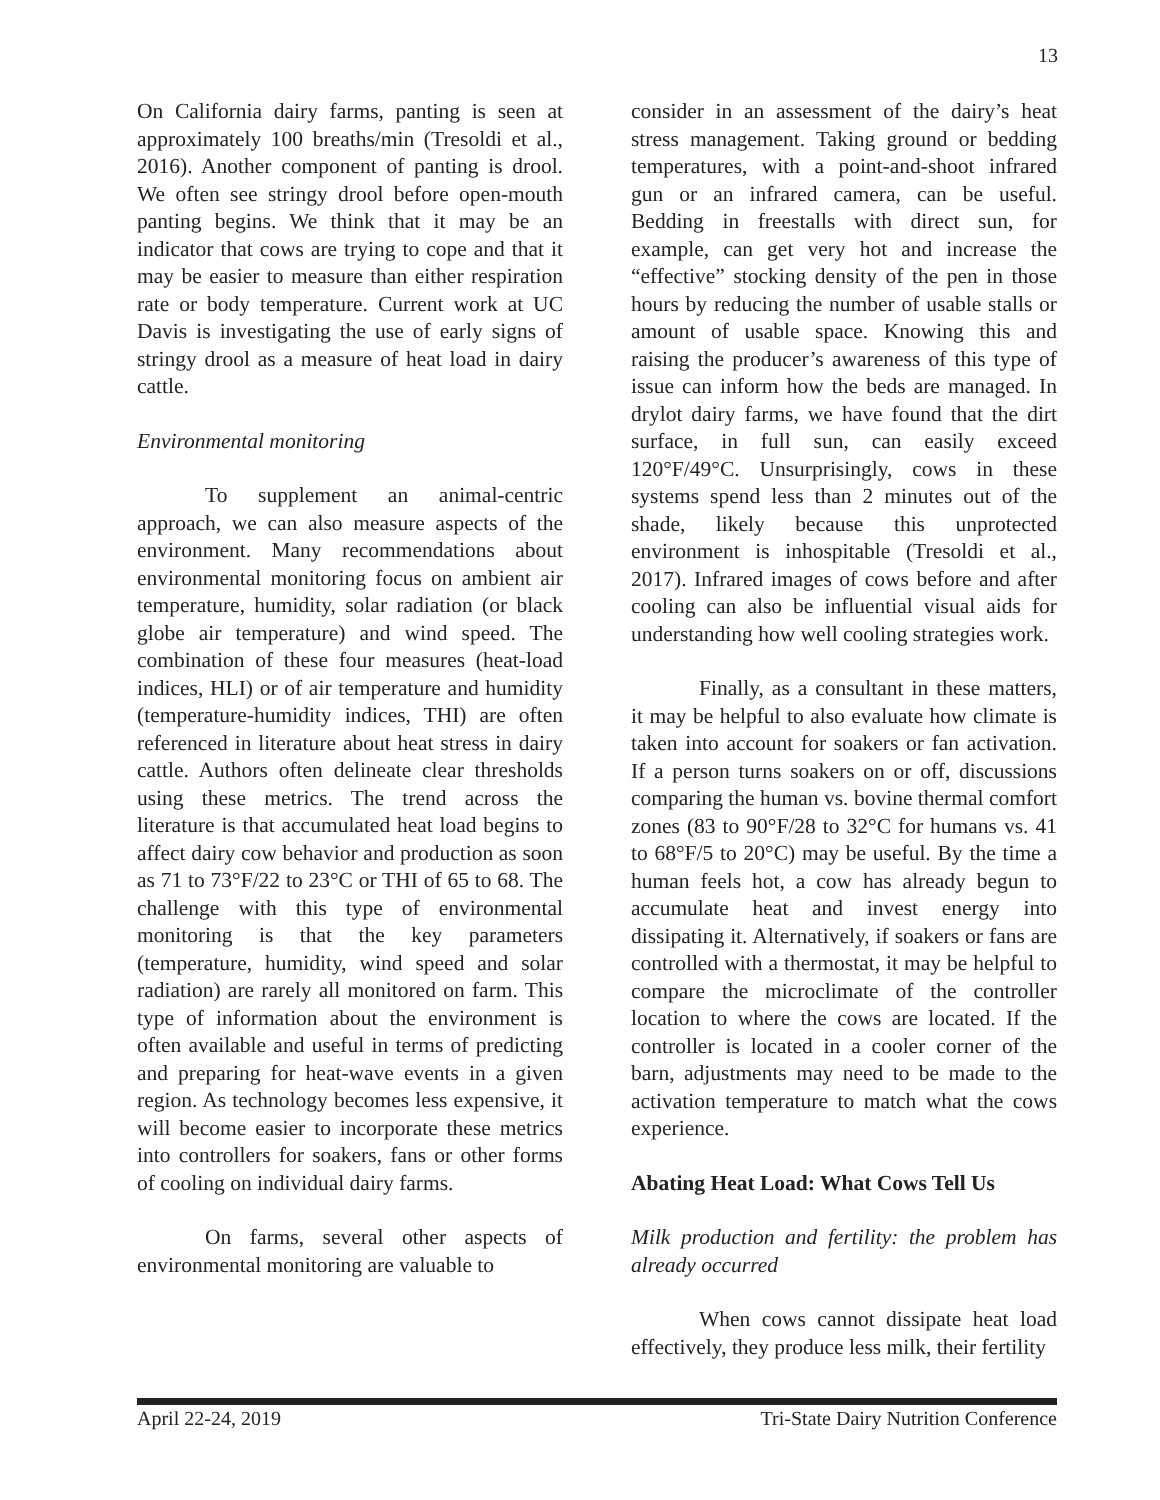13
On California dairy farms, panting is seen at approximately 100 breaths/min (Tresoldi et al., 2016). Another component of panting is drool. We often see stringy drool before open-mouth panting begins. We think that it may be an indicator that cows are trying to cope and that it may be easier to measure than either respiration rate or body temperature. Current work at UC Davis is investigating the use of early signs of stringy drool as a measure of heat load in dairy cattle.
Environmental monitoring
To supplement an animal-centric approach, we can also measure aspects of the environment. Many recommendations about environmental monitoring focus on ambient air temperature, humidity, solar radiation (or black globe air temperature) and wind speed. The combination of these four measures (heat-load indices, HLI) or of air temperature and humidity (temperature-humidity indices, THI) are often referenced in literature about heat stress in dairy cattle. Authors often delineate clear thresholds using these metrics. The trend across the literature is that accumulated heat load begins to affect dairy cow behavior and production as soon as 71 to 73°F/22 to 23°C or THI of 65 to 68. The challenge with this type of environmental monitoring is that the key parameters (temperature, humidity, wind speed and solar radiation) are rarely all monitored on farm. This type of information about the environment is often available and useful in terms of predicting and preparing for heat-wave events in a given region. As technology becomes less expensive, it will become easier to incorporate these metrics into controllers for soakers, fans or other forms of cooling on individual dairy farms.
On farms, several other aspects of environmental monitoring are valuable to
consider in an assessment of the dairy’s heat stress management. Taking ground or bedding temperatures, with a point-and-shoot infrared gun or an infrared camera, can be useful. Bedding in freestalls with direct sun, for example, can get very hot and increase the “effective” stocking density of the pen in those hours by reducing the number of usable stalls or amount of usable space. Knowing this and raising the producer’s awareness of this type of issue can inform how the beds are managed. In drylot dairy farms, we have found that the dirt surface, in full sun, can easily exceed 120°F/49°C. Unsurprisingly, cows in these systems spend less than 2 minutes out of the shade, likely because this unprotected environment is inhospitable (Tresoldi et al., 2017). Infrared images of cows before and after cooling can also be influential visual aids for understanding how well cooling strategies work.
Finally, as a consultant in these matters, it may be helpful to also evaluate how climate is taken into account for soakers or fan activation. If a person turns soakers on or off, discussions comparing the human vs. bovine thermal comfort zones (83 to 90°F/28 to 32°C for humans vs. 41 to 68°F/5 to 20°C) may be useful. By the time a human feels hot, a cow has already begun to accumulate heat and invest energy into dissipating it. Alternatively, if soakers or fans are controlled with a thermostat, it may be helpful to compare the microclimate of the controller location to where the cows are located. If the controller is located in a cooler corner of the barn, adjustments may need to be made to the activation temperature to match what the cows experience.
Abating Heat Load: What Cows Tell Us
Milk production and fertility: the problem has already occurred
When cows cannot dissipate heat load effectively, they produce less milk, their fertility
April 22-24, 2019 Tri-State Dairy Nutrition Conference